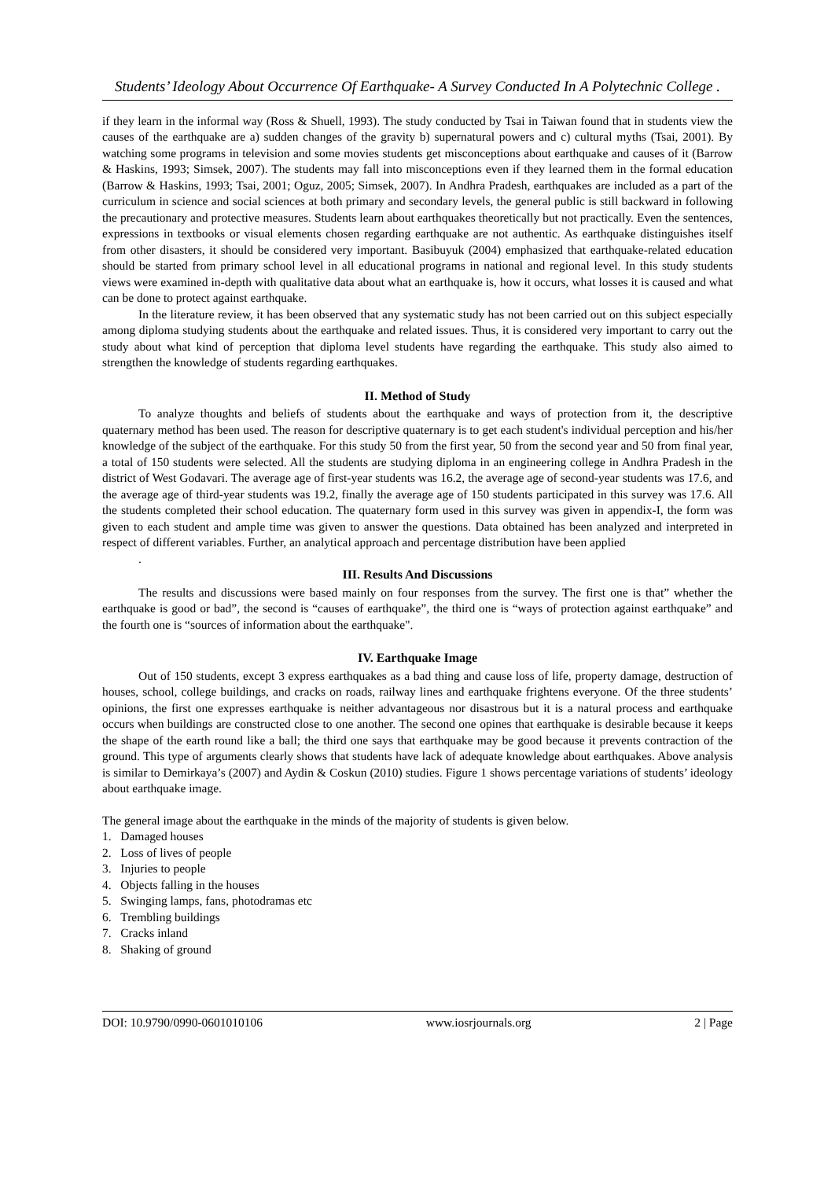Students’ Ideology About Occurrence Of Earthquake- A Survey Conducted In A Polytechnic College .
if they learn in the informal way (Ross & Shuell, 1993). The study conducted by Tsai in Taiwan found that in students view the causes of the earthquake are a) sudden changes of the gravity b) supernatural powers and c) cultural myths (Tsai, 2001). By watching some programs in television and some movies students get misconceptions about earthquake and causes of it (Barrow & Haskins, 1993; Simsek, 2007). The students may fall into misconceptions even if they learned them in the formal education (Barrow & Haskins, 1993; Tsai, 2001; Oguz, 2005; Simsek, 2007). In Andhra Pradesh, earthquakes are included as a part of the curriculum in science and social sciences at both primary and secondary levels, the general public is still backward in following the precautionary and protective measures. Students learn about earthquakes theoretically but not practically. Even the sentences, expressions in textbooks or visual elements chosen regarding earthquake are not authentic. As earthquake distinguishes itself from other disasters, it should be considered very important. Basibuyuk (2004) emphasized that earthquake-related education should be started from primary school level in all educational programs in national and regional level. In this study students views were examined in-depth with qualitative data about what an earthquake is, how it occurs, what losses it is caused and what can be done to protect against earthquake.
In the literature review, it has been observed that any systematic study has not been carried out on this subject especially among diploma studying students about the earthquake and related issues. Thus, it is considered very important to carry out the study about what kind of perception that diploma level students have regarding the earthquake. This study also aimed to strengthen the knowledge of students regarding earthquakes.
II. Method of Study
To analyze thoughts and beliefs of students about the earthquake and ways of protection from it, the descriptive quaternary method has been used. The reason for descriptive quaternary is to get each student's individual perception and his/her knowledge of the subject of the earthquake. For this study 50 from the first year, 50 from the second year and 50 from final year, a total of 150 students were selected. All the students are studying diploma in an engineering college in Andhra Pradesh in the district of West Godavari. The average age of first-year students was 16.2, the average age of second-year students was 17.6, and the average age of third-year students was 19.2, finally the average age of 150 students participated in this survey was 17.6. All the students completed their school education. The quaternary form used in this survey was given in appendix-I, the form was given to each student and ample time was given to answer the questions. Data obtained has been analyzed and interpreted in respect of different variables. Further, an analytical approach and percentage distribution have been applied
.
III. Results And Discussions
The results and discussions were based mainly on four responses from the survey. The first one is that” whether the earthquake is good or bad”, the second is “causes of earthquake”, the third one is “ways of protection against earthquake” and the fourth one is “sources of information about the earthquake".
IV. Earthquake Image
Out of 150 students, except 3 express earthquakes as a bad thing and cause loss of life, property damage, destruction of houses, school, college buildings, and cracks on roads, railway lines and earthquake frightens everyone. Of the three students’ opinions, the first one expresses earthquake is neither advantageous nor disastrous but it is a natural process and earthquake occurs when buildings are constructed close to one another. The second one opines that earthquake is desirable because it keeps the shape of the earth round like a ball; the third one says that earthquake may be good because it prevents contraction of the ground. This type of arguments clearly shows that students have lack of adequate knowledge about earthquakes. Above analysis is similar to Demirkaya’s (2007) and Aydin & Coskun (2010) studies. Figure 1 shows percentage variations of students’ ideology about earthquake image.
The general image about the earthquake in the minds of the majority of students is given below.
1. Damaged houses
2. Loss of lives of people
3. Injuries to people
4. Objects falling in the houses
5. Swinging lamps, fans, photodramas etc
6. Trembling buildings
7. Cracks inland
8. Shaking of ground
DOI: 10.9790/0990-0601010106 www.iosrjournals.org 2 | Page